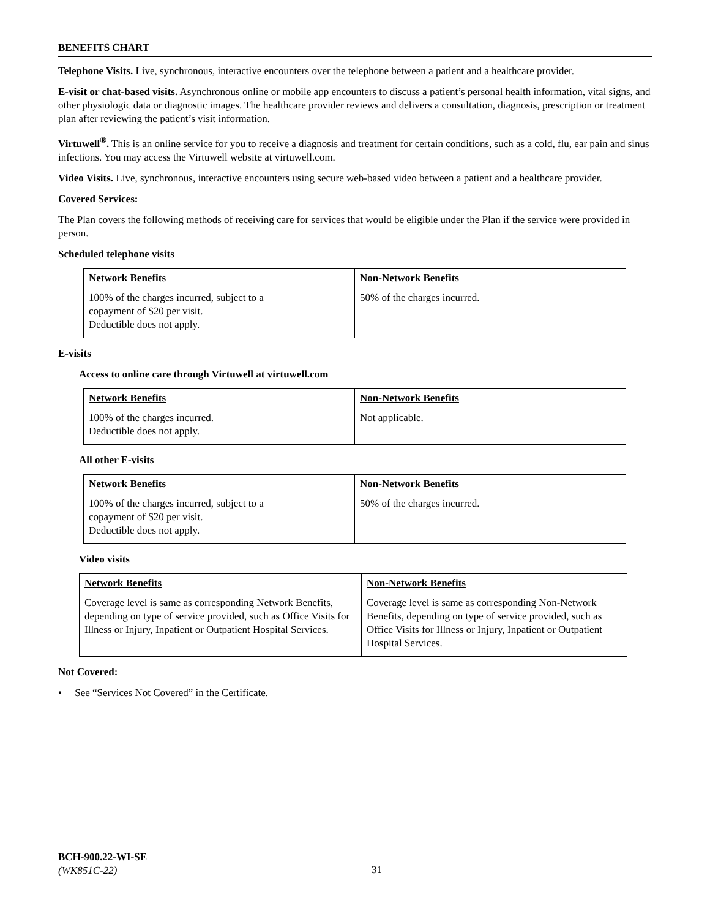BENEFITS CHART
Telephone Visits. Live, synchronous, interactive encounters over the telephone between a patient and a healthcare provider.
E-visit or chat-based visits. Asynchronous online or mobile app encounters to discuss a patient’s personal health information, vital signs, and other physiologic data or diagnostic images. The healthcare provider reviews and delivers a consultation, diagnosis, prescription or treatment plan after reviewing the patient’s visit information.
Virtuwell<sup>®</sup>. This is an online service for you to receive a diagnosis and treatment for certain conditions, such as a cold, flu, ear pain and sinus infections. You may access the Virtuwell website at virtuwell.com.
Video Visits. Live, synchronous, interactive encounters using secure web-based video between a patient and a healthcare provider.
Covered Services:
The Plan covers the following methods of receiving care for services that would be eligible under the Plan if the service were provided in person.
Scheduled telephone visits
| Network Benefits | Non-Network Benefits |
| --- | --- |
| 100% of the charges incurred, subject to a copayment of $20 per visit. Deductible does not apply. | 50% of the charges incurred. |
E-visits
Access to online care through Virtuwell at virtuwell.com
| Network Benefits | Non-Network Benefits |
| --- | --- |
| 100% of the charges incurred. Deductible does not apply. | Not applicable. |
All other E-visits
| Network Benefits | Non-Network Benefits |
| --- | --- |
| 100% of the charges incurred, subject to a copayment of $20 per visit. Deductible does not apply. | 50% of the charges incurred. |
Video visits
| Network Benefits | Non-Network Benefits |
| --- | --- |
| Coverage level is same as corresponding Network Benefits, depending on type of service provided, such as Office Visits for Illness or Injury, Inpatient or Outpatient Hospital Services. | Coverage level is same as corresponding Non-Network Benefits, depending on type of service provided, such as Office Visits for Illness or Injury, Inpatient or Outpatient Hospital Services. |
Not Covered:
• See “Services Not Covered” in the Certificate.
BCH-900.22-WI-SE
(WK851C-22)
31